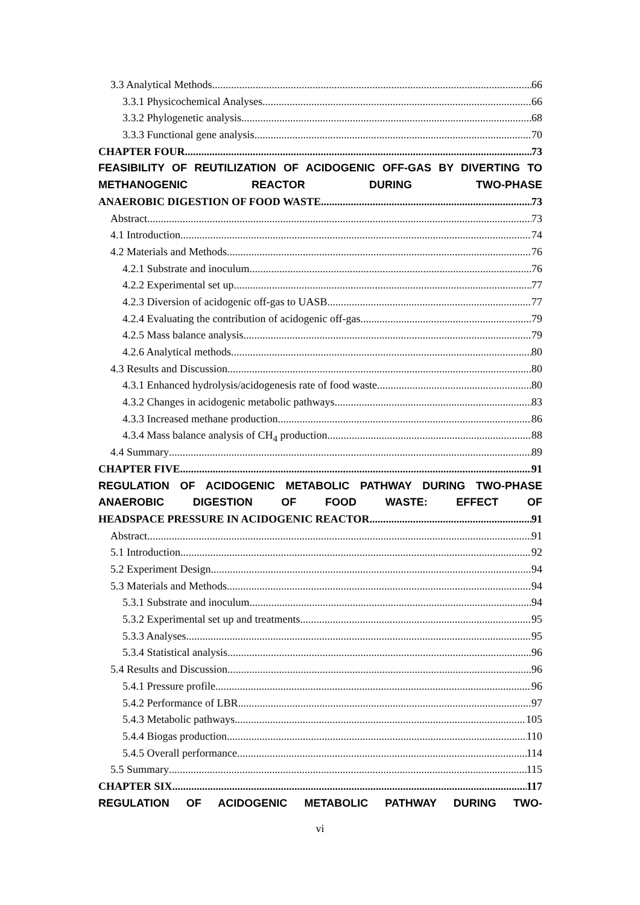3.3 Analytical Methods 66
3.3.1 Physicochemical Analyses 66
3.3.2 Phylogenetic analysis 68
3.3.3 Functional gene analysis 70
CHAPTER FOUR 73
FEASIBILITY OF REUTILIZATION OF ACIDOGENIC OFF-GAS BY DIVERTING TO METHANOGENIC REACTOR DURING TWO-PHASE
ANAEROBIC DIGESTION OF FOOD WASTE 73
Abstract 73
4.1 Introduction 74
4.2 Materials and Methods 76
4.2.1 Substrate and inoculum 76
4.2.2 Experimental set up 77
4.2.3 Diversion of acidogenic off-gas to UASB 77
4.2.4 Evaluating the contribution of acidogenic off-gas 79
4.2.5 Mass balance analysis 79
4.2.6 Analytical methods 80
4.3 Results and Discussion 80
4.3.1 Enhanced hydrolysis/acidogenesis rate of food waste 80
4.3.2 Changes in acidogenic metabolic pathways 83
4.3.3 Increased methane production 86
4.3.4 Mass balance analysis of CH<sub>4</sub> production 88
4.4 Summary 89
CHAPTER FIVE 91
REGULATION OF ACIDOGENIC METABOLIC PATHWAY DURING TWO-PHASE ANAEROBIC DIGESTION OF FOOD WASTE: EFFECT OF
HEADSPACE PRESSURE IN ACIDOGENIC REACTOR 91
Abstract 91
5.1 Introduction 92
5.2 Experiment Design 94
5.3 Materials and Methods 94
5.3.1 Substrate and inoculum 94
5.3.2 Experimental set up and treatments 95
5.3.3 Analyses 95
5.3.4 Statistical analysis 96
5.4 Results and Discussion 96
5.4.1 Pressure profile 96
5.4.2 Performance of LBR 97
5.4.3 Metabolic pathways 105
5.4.4 Biogas production 110
5.4.5 Overall performance 114
5.5 Summary 115
CHAPTER SIX 117
REGULATION OF ACIDOGENIC METABOLIC PATHWAY DURING TWO-
vi